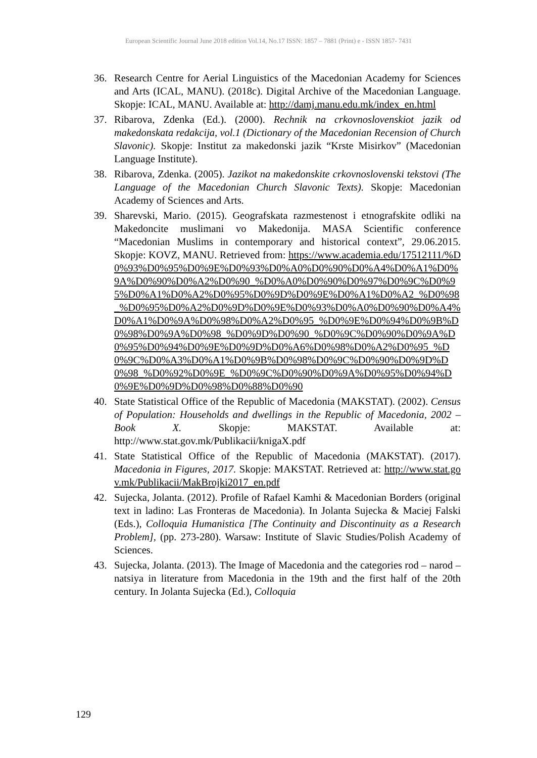European Scientific Journal June 2018 edition Vol.14, No.17 ISSN: 1857 – 7881 (Print) e - ISSN 1857- 7431
36. Research Centre for Aerial Linguistics of the Macedonian Academy for Sciences and Arts (ICAL, MANU). (2018c). Digital Archive of the Macedonian Language. Skopje: ICAL, MANU. Available at: http://damj.manu.edu.mk/index_en.html
37. Ribarova, Zdenka (Ed.). (2000). Rechnik na crkovnoslovenskiot jazik od makedonskata redakcija, vol.1 (Dictionary of the Macedonian Recension of Church Slavonic). Skopje: Institut za makedonski jazik “Krste Misirkov” (Macedonian Language Institute).
38. Ribarova, Zdenka. (2005). Jazikot na makedonskite crkovnoslovenski tekstovi (The Language of the Macedonian Church Slavonic Texts). Skopje: Macedonian Academy of Sciences and Arts.
39. Sharevski, Mario. (2015). Geografskata razmestenost i etnografskite odliki na Makedoncite muslimani vo Makedonija. MASA Scientific conference “Macedonian Muslims in contemporary and historical context”, 29.06.2015. Skopje: KOVZ, MANU. Retrieved from: https://www.academia.edu/17512111/%D0%93%D0%95%D0%9E%D0%93%D0%A0%D0%90%D0%A4%D0%A1%D0%9A%D0%90%D0%A2%D0%90_%D0%A0%D0%90%D0%97%D0%9C%D0%95%D0%A1%D0%A2%D0%95%D0%9D%D0%9E%D0%A1%D0%A2_%D0%98_%D0%95%D0%A2%D0%9D%D0%9E%D0%93%D0%A0%D0%90%D0%A4%D0%A1%D0%9A%D0%98%D0%A2%D0%95_%D0%9E%D0%94%D0%9B%D0%98%D0%9A%D0%98_%D0%9D%D0%90_%D0%9C%D0%90%D0%9A%D0%95%D0%94%D0%9E%D0%9D%D0%A6%D0%98%D0%A2%D0%95_%D0%9C%D0%A3%D0%A1%D0%9B%D0%98%D0%9C%D0%90%D0%9D%D0%98_%D0%92%D0%9E_%D0%9C%D0%90%D0%9A%D0%95%D0%94%D0%9E%D0%9D%D0%98%D0%88%D0%90
40. State Statistical Office of the Republic of Macedonia (MAKSTAT). (2002). Census of Population: Households and dwellings in the Republic of Macedonia, 2002 – Book X. Skopje: MAKSTAT. Available at: http://www.stat.gov.mk/Publikacii/knigaX.pdf
41. State Statistical Office of the Republic of Macedonia (MAKSTAT). (2017). Macedonia in Figures, 2017. Skopje: MAKSTAT. Retrieved at: http://www.stat.gov.mk/Publikacii/MakBrojki2017_en.pdf
42. Sujecka, Jolanta. (2012). Profile of Rafael Kamhi & Macedonian Borders (original text in ladino: Las Fronteras de Macedonia). In Jolanta Sujecka & Maciej Falski (Eds.), Colloquia Humanistica [The Continuity and Discontinuity as a Research Problem], (pp. 273-280). Warsaw: Institute of Slavic Studies/Polish Academy of Sciences.
43. Sujecka, Jolanta. (2013). The Image of Macedonia and the categories rod – narod – natsiya in literature from Macedonia in the 19th and the first half of the 20th century. In Jolanta Sujecka (Ed.), Colloquia
129